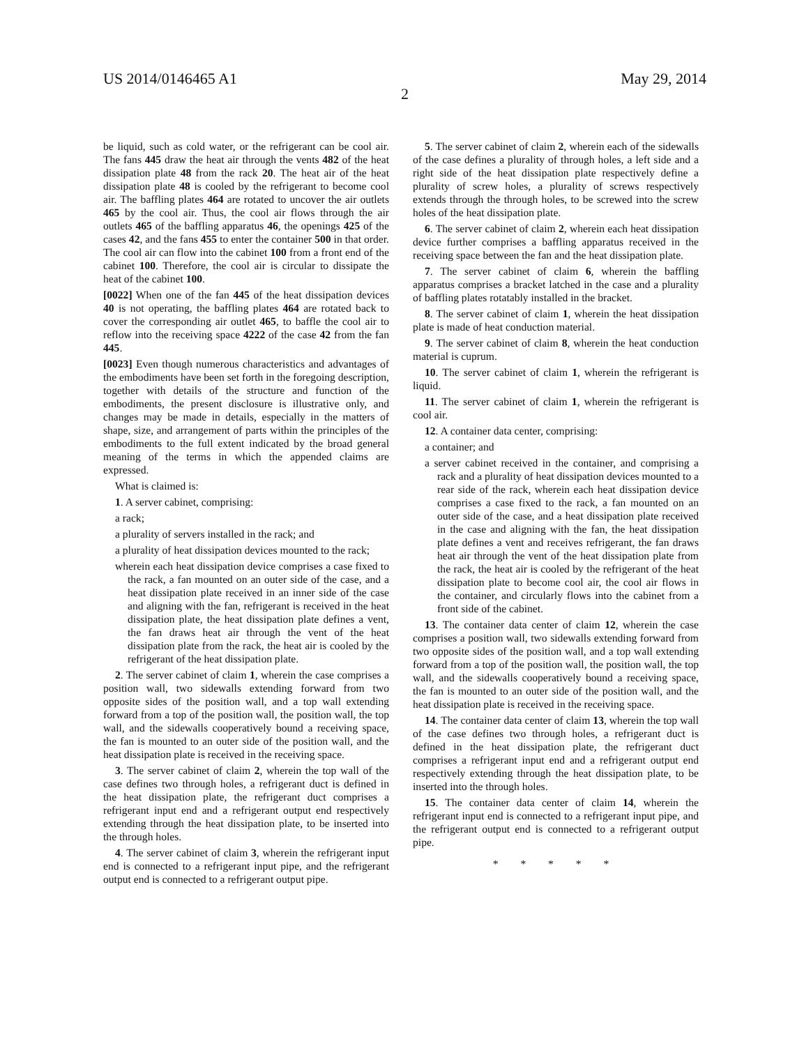US 2014/0146465 A1 May 29, 2014
2
be liquid, such as cold water, or the refrigerant can be cool air. The fans 445 draw the heat air through the vents 482 of the heat dissipation plate 48 from the rack 20. The heat air of the heat dissipation plate 48 is cooled by the refrigerant to become cool air. The baffling plates 464 are rotated to uncover the air outlets 465 by the cool air. Thus, the cool air flows through the air outlets 465 of the baffling apparatus 46, the openings 425 of the cases 42, and the fans 455 to enter the container 500 in that order. The cool air can flow into the cabinet 100 from a front end of the cabinet 100. Therefore, the cool air is circular to dissipate the heat of the cabinet 100.
[0022] When one of the fan 445 of the heat dissipation devices 40 is not operating, the baffling plates 464 are rotated back to cover the corresponding air outlet 465, to baffle the cool air to reflow into the receiving space 4222 of the case 42 from the fan 445.
[0023] Even though numerous characteristics and advantages of the embodiments have been set forth in the foregoing description, together with details of the structure and function of the embodiments, the present disclosure is illustrative only, and changes may be made in details, especially in the matters of shape, size, and arrangement of parts within the principles of the embodiments to the full extent indicated by the broad general meaning of the terms in which the appended claims are expressed.
What is claimed is:
1. A server cabinet, comprising:
a rack;
a plurality of servers installed in the rack; and
a plurality of heat dissipation devices mounted to the rack;
wherein each heat dissipation device comprises a case fixed to the rack, a fan mounted on an outer side of the case, and a heat dissipation plate received in an inner side of the case and aligning with the fan, refrigerant is received in the heat dissipation plate, the heat dissipation plate defines a vent, the fan draws heat air through the vent of the heat dissipation plate from the rack, the heat air is cooled by the refrigerant of the heat dissipation plate.
2. The server cabinet of claim 1, wherein the case comprises a position wall, two sidewalls extending forward from two opposite sides of the position wall, and a top wall extending forward from a top of the position wall, the position wall, the top wall, and the sidewalls cooperatively bound a receiving space, the fan is mounted to an outer side of the position wall, and the heat dissipation plate is received in the receiving space.
3. The server cabinet of claim 2, wherein the top wall of the case defines two through holes, a refrigerant duct is defined in the heat dissipation plate, the refrigerant duct comprises a refrigerant input end and a refrigerant output end respectively extending through the heat dissipation plate, to be inserted into the through holes.
4. The server cabinet of claim 3, wherein the refrigerant input end is connected to a refrigerant input pipe, and the refrigerant output end is connected to a refrigerant output pipe.
5. The server cabinet of claim 2, wherein each of the sidewalls of the case defines a plurality of through holes, a left side and a right side of the heat dissipation plate respectively define a plurality of screw holes, a plurality of screws respectively extends through the through holes, to be screwed into the screw holes of the heat dissipation plate.
6. The server cabinet of claim 2, wherein each heat dissipation device further comprises a baffling apparatus received in the receiving space between the fan and the heat dissipation plate.
7. The server cabinet of claim 6, wherein the baffling apparatus comprises a bracket latched in the case and a plurality of baffling plates rotatably installed in the bracket.
8. The server cabinet of claim 1, wherein the heat dissipation plate is made of heat conduction material.
9. The server cabinet of claim 8, wherein the heat conduction material is cuprum.
10. The server cabinet of claim 1, wherein the refrigerant is liquid.
11. The server cabinet of claim 1, wherein the refrigerant is cool air.
12. A container data center, comprising:
a container; and
a server cabinet received in the container, and comprising a rack and a plurality of heat dissipation devices mounted to a rear side of the rack, wherein each heat dissipation device comprises a case fixed to the rack, a fan mounted on an outer side of the case, and a heat dissipation plate received in the case and aligning with the fan, the heat dissipation plate defines a vent and receives refrigerant, the fan draws heat air through the vent of the heat dissipation plate from the rack, the heat air is cooled by the refrigerant of the heat dissipation plate to become cool air, the cool air flows in the container, and circularly flows into the cabinet from a front side of the cabinet.
13. The container data center of claim 12, wherein the case comprises a position wall, two sidewalls extending forward from two opposite sides of the position wall, and a top wall extending forward from a top of the position wall, the position wall, the top wall, and the sidewalls cooperatively bound a receiving space, the fan is mounted to an outer side of the position wall, and the heat dissipation plate is received in the receiving space.
14. The container data center of claim 13, wherein the top wall of the case defines two through holes, a refrigerant duct is defined in the heat dissipation plate, the refrigerant duct comprises a refrigerant input end and a refrigerant output end respectively extending through the heat dissipation plate, to be inserted into the through holes.
15. The container data center of claim 14, wherein the refrigerant input end is connected to a refrigerant input pipe, and the refrigerant output end is connected to a refrigerant output pipe.
* * * * *